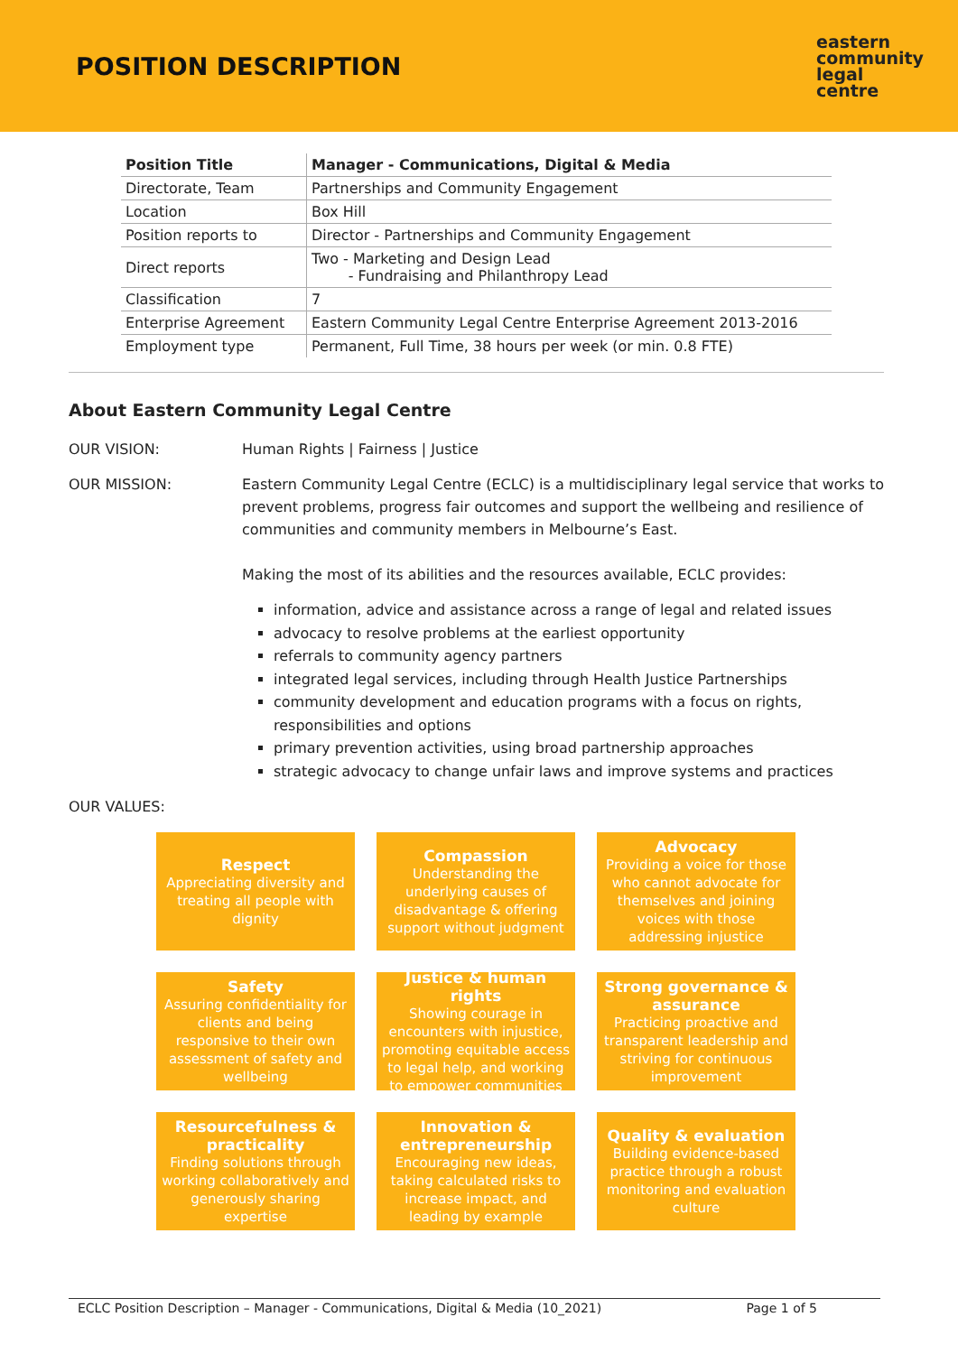POSITION DESCRIPTION
eastern
community
legal
centre
| Position Title | Manager - Communications, Digital & Media |
| Directorate, Team | Partnerships and Community Engagement |
| Location | Box Hill |
| Position reports to | Director - Partnerships and Community Engagement |
| Direct reports | Two - Marketing and Design Lead - Fundraising and Philanthropy Lead |
| Classification | 7 |
| Enterprise Agreement | Eastern Community Legal Centre Enterprise Agreement 2013-2016 |
| Employment type | Permanent, Full Time, 38 hours per week (or min. 0.8 FTE) |
About Eastern Community Legal Centre
OUR VISION: Human Rights | Fairness | Justice
OUR MISSION: Eastern Community Legal Centre (ECLC) is a multidisciplinary legal service that works to prevent problems, progress fair outcomes and support the wellbeing and resilience of communities and community members in Melbourne’s East.
Making the most of its abilities and the resources available, ECLC provides:
information, advice and assistance across a range of legal and related issues
advocacy to resolve problems at the earliest opportunity
referrals to community agency partners
integrated legal services, including through Health Justice Partnerships
community development and education programs with a focus on rights, responsibilities and options
primary prevention activities, using broad partnership approaches
strategic advocacy to change unfair laws and improve systems and practices
OUR VALUES:
Respect
Appreciating diversity and treating all people with dignity
Compassion
Understanding the underlying causes of disadvantage & offering support without judgment
Advocacy
Providing a voice for those who cannot advocate for themselves and joining voices with those addressing injustice
Safety
Assuring confidentiality for clients and being responsive to their own assessment of safety and wellbeing
Justice & human rights
Showing courage in encounters with injustice, promoting equitable access to legal help, and working to empower communities
Strong governance & assurance
Practicing proactive and transparent leadership and striving for continuous improvement
Resourcefulness & practicality
Finding solutions through working collaboratively and generously sharing expertise
Innovation & entrepreneurship
Encouraging new ideas, taking calculated risks to increase impact, and leading by example
Quality & evaluation
Building evidence-based practice through a robust monitoring and evaluation culture
ECLC Position Description – Manager - Communications, Digital & Media (10_2021) Page 1 of 5